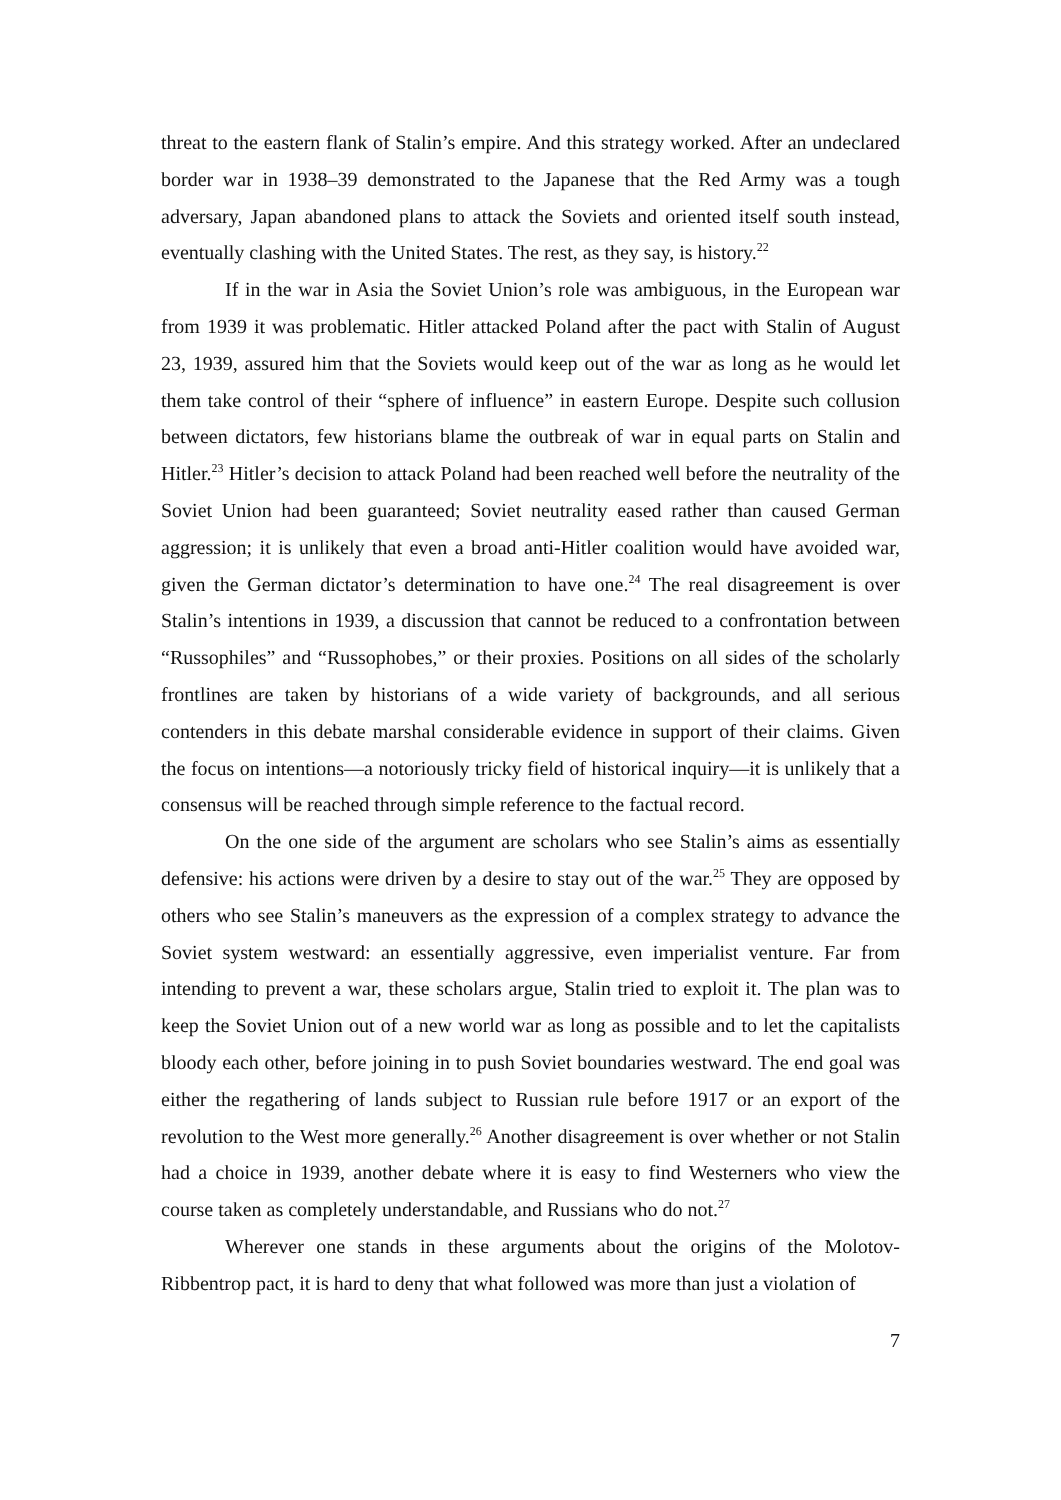threat to the eastern flank of Stalin’s empire. And this strategy worked. After an undeclared border war in 1938–39 demonstrated to the Japanese that the Red Army was a tough adversary, Japan abandoned plans to attack the Soviets and oriented itself south instead, eventually clashing with the United States. The rest, as they say, is history.<sup>22</sup>
If in the war in Asia the Soviet Union’s role was ambiguous, in the European war from 1939 it was problematic. Hitler attacked Poland after the pact with Stalin of August 23, 1939, assured him that the Soviets would keep out of the war as long as he would let them take control of their “sphere of influence” in eastern Europe. Despite such collusion between dictators, few historians blame the outbreak of war in equal parts on Stalin and Hitler.<sup>23</sup> Hitler’s decision to attack Poland had been reached well before the neutrality of the Soviet Union had been guaranteed; Soviet neutrality eased rather than caused German aggression; it is unlikely that even a broad anti-Hitler coalition would have avoided war, given the German dictator’s determination to have one.<sup>24</sup> The real disagreement is over Stalin’s intentions in 1939, a discussion that cannot be reduced to a confrontation between “Russophiles” and “Russophobes,” or their proxies. Positions on all sides of the scholarly frontlines are taken by historians of a wide variety of backgrounds, and all serious contenders in this debate marshal considerable evidence in support of their claims. Given the focus on intentions—a notoriously tricky field of historical inquiry—it is unlikely that a consensus will be reached through simple reference to the factual record.
On the one side of the argument are scholars who see Stalin’s aims as essentially defensive: his actions were driven by a desire to stay out of the war.<sup>25</sup> They are opposed by others who see Stalin’s maneuvers as the expression of a complex strategy to advance the Soviet system westward: an essentially aggressive, even imperialist venture. Far from intending to prevent a war, these scholars argue, Stalin tried to exploit it. The plan was to keep the Soviet Union out of a new world war as long as possible and to let the capitalists bloody each other, before joining in to push Soviet boundaries westward. The end goal was either the regathering of lands subject to Russian rule before 1917 or an export of the revolution to the West more generally.<sup>26</sup> Another disagreement is over whether or not Stalin had a choice in 1939, another debate where it is easy to find Westerners who view the course taken as completely understandable, and Russians who do not.<sup>27</sup>
Wherever one stands in these arguments about the origins of the Molotov-Ribbentrop pact, it is hard to deny that what followed was more than just a violation of
7